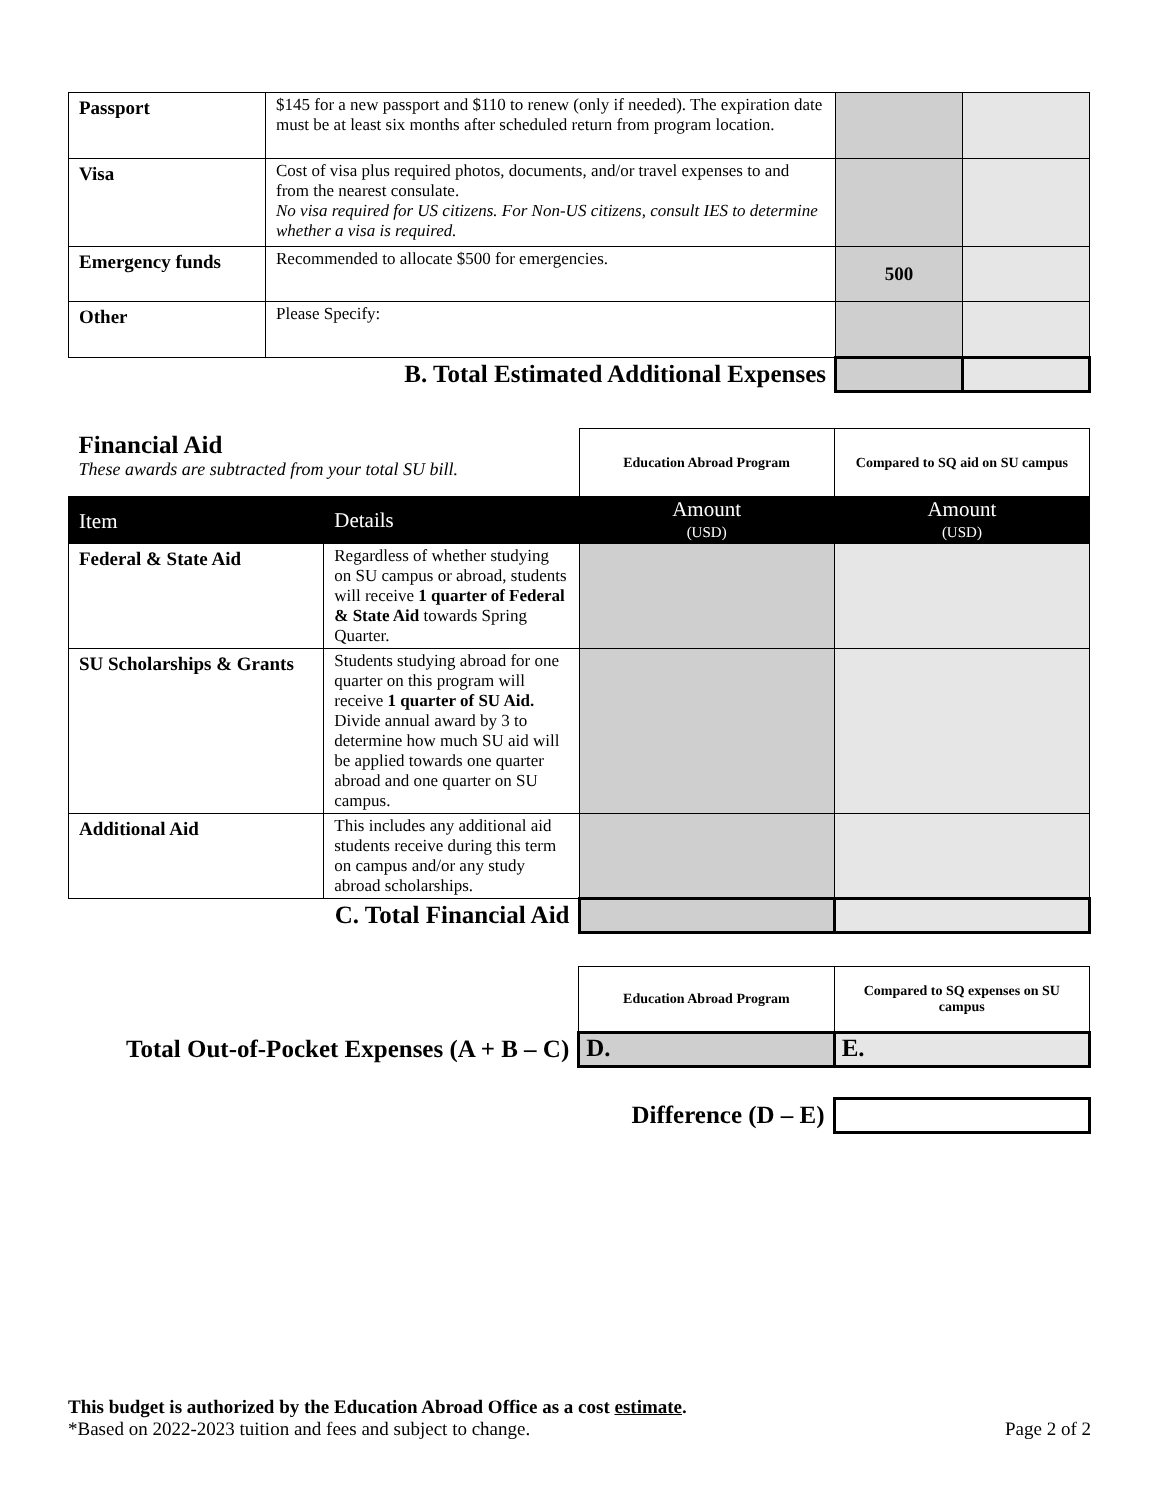| Passport | $145 for a new passport and $110 to renew (only if needed). The expiration date must be at least six months after scheduled return from program location. | | |
| Visa | Cost of visa plus required photos, documents, and/or travel expenses to and from the nearest consulate. No visa required for US citizens. For Non-US citizens, consult IES to determine whether a visa is required. | | |
| Emergency funds | Recommended to allocate $500 for emergencies. | 500 | |
| Other | Please Specify: | | |
| B. Total Estimated Additional Expenses | | | |
| Financial Aid These awards are subtracted from your total SU bill. | | Education Abroad Program | Compared to SQ aid on SU campus |
| Item | Details | Amount (USD) | Amount (USD) |
| Federal & State Aid | Regardless of whether studying on SU campus or abroad, students will receive 1 quarter of Federal & State Aid towards Spring Quarter. | | |
| SU Scholarships & Grants | Students studying abroad for one quarter on this program will receive 1 quarter of SU Aid. Divide annual award by 3 to determine how much SU aid will be applied towards one quarter abroad and one quarter on SU campus. | | |
| Additional Aid | This includes any additional aid students receive during this term on campus and/or any study abroad scholarships. | | |
| C. Total Financial Aid | | | |
| | Education Abroad Program | Compared to SQ expenses on SU campus |
| Total Out-of-Pocket Expenses (A + B – C) | D. | E. |
| Difference (D – E) | | |
This budget is authorized by the Education Abroad Office as a cost estimate.
*Based on 2022-2023 tuition and fees and subject to change. Page 2 of 2